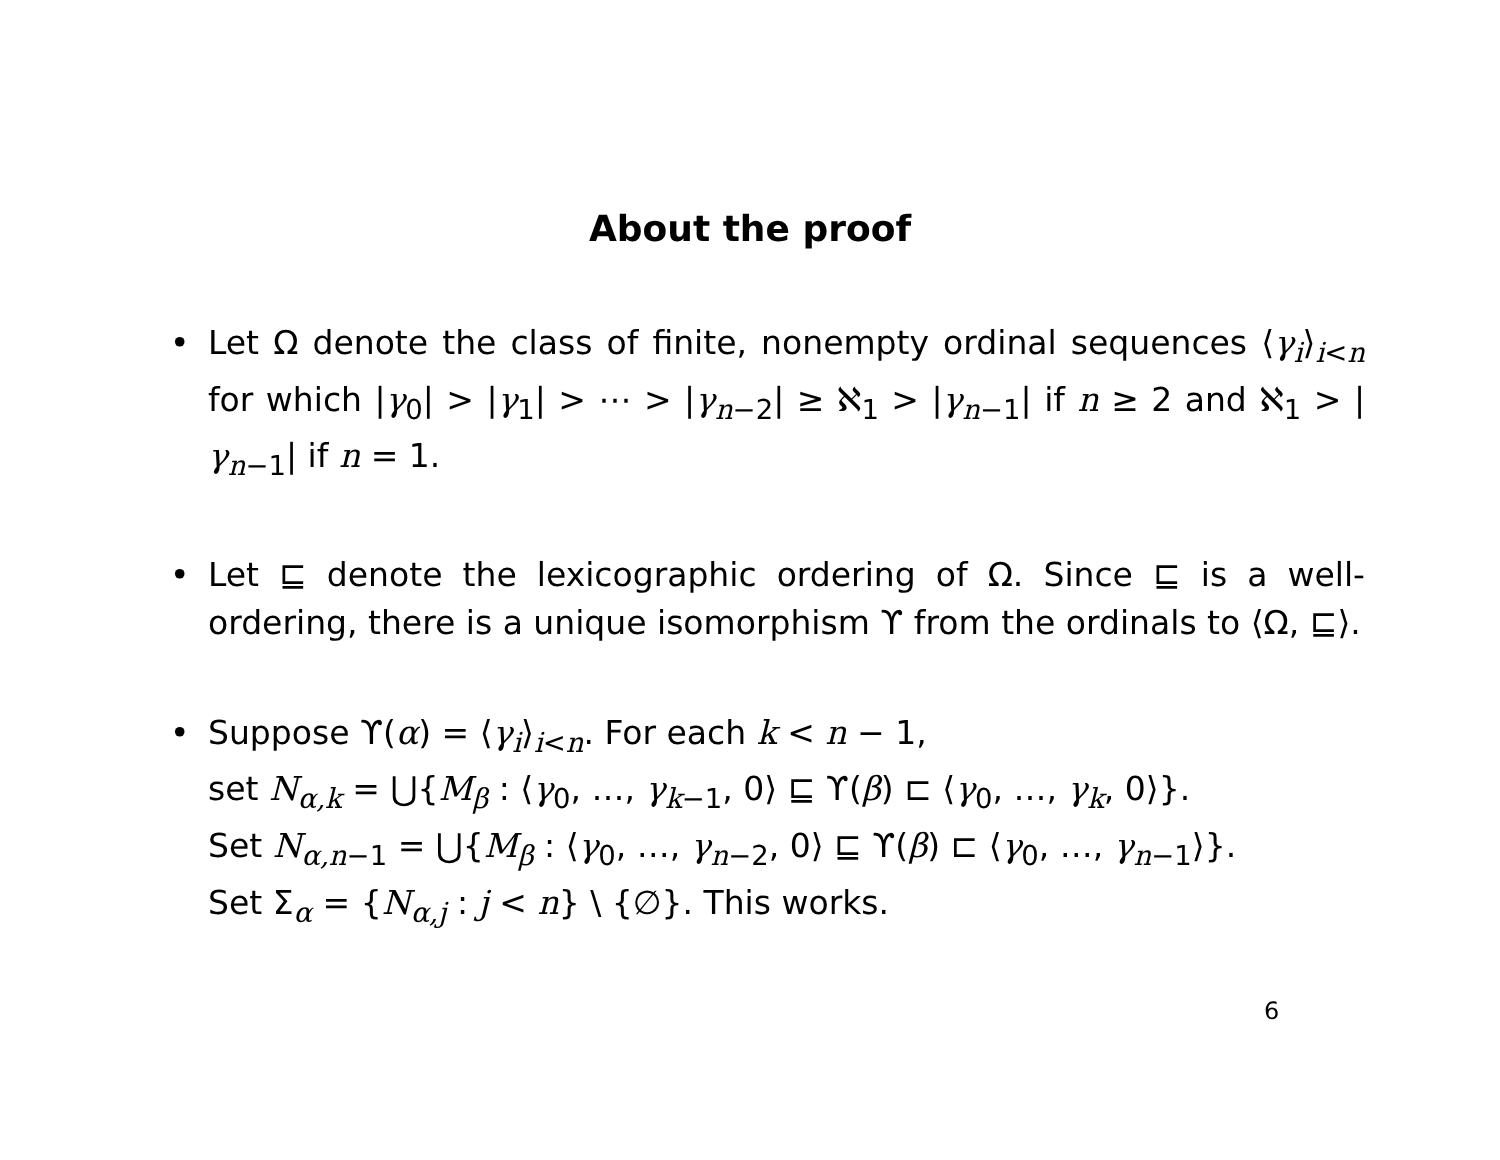About the proof
• Let Ω denote the class of finite, nonempty ordinal sequences ⟨γ<sub>i</sub>⟩<sub>i<n</sub> for which |γ<sub>0</sub>| > |γ<sub>1</sub>| > ⋯ > |γ<sub>n−2</sub>| ≥ ℵ<sub>1</sub> > |γ<sub>n−1</sub>| if n ≥ 2 and ℵ<sub>1</sub> > |γ<sub>n−1</sub>| if n = 1.
• Let ⊑ denote the lexicographic ordering of Ω. Since ⊑ is a well-ordering, there is a unique isomorphism ϒ from the ordinals to ⟨Ω, ⊑⟩.
• Suppose ϒ(α) = ⟨γ<sub>i</sub>⟩<sub>i<n</sub>. For each k < n − 1,
set N<sub>α,k</sub> = ⋃{M<sub>β</sub> : ⟨γ<sub>0</sub>, …, γ<sub>k−1</sub>, 0⟩ ⊑ ϒ(β) ⊏ ⟨γ<sub>0</sub>, …, γ<sub>k</sub>, 0⟩}.
Set N<sub>α,n−1</sub> = ⋃{M<sub>β</sub> : ⟨γ<sub>0</sub>, …, γ<sub>n−2</sub>, 0⟩ ⊑ ϒ(β) ⊏ ⟨γ<sub>0</sub>, …, γ<sub>n−1</sub>⟩}.
Set Σ<sub>α</sub> = {N<sub>α,j</sub> : j < n} \ {∅}. This works.
6